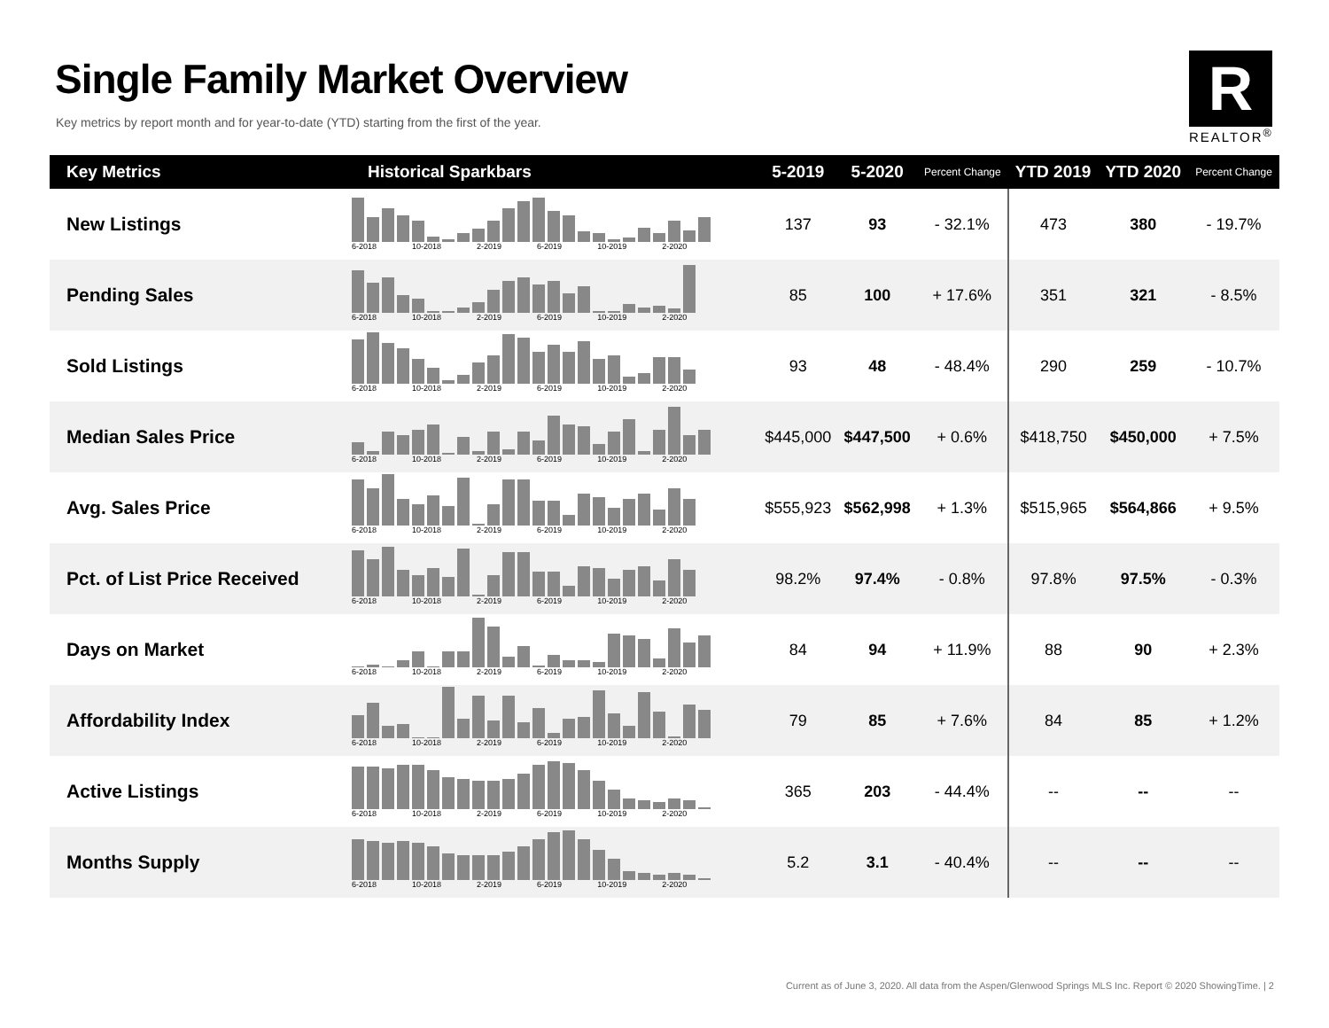Single Family Market Overview
Key metrics by report month and for year-to-date (YTD) starting from the first of the year.
R
REALTOR<sup>®</sup>
| Key Metrics | Historical Sparkbars | 5-2019 | 5-2020 | Percent Change | YTD 2019 | YTD 2020 | Percent Change |
| --- | --- | --- | --- | --- | --- | --- | --- |
| New Listings | 6-2018 10-2018 2-2019 6-2019 10-2019 2-2020 | 137 | 93 | - 32.1% | 473 | 380 | - 19.7% |
| Pending Sales | 6-2018 10-2018 2-2019 6-2019 10-2019 2-2020 | 85 | 100 | + 17.6% | 351 | 321 | - 8.5% |
| Sold Listings | 6-2018 10-2018 2-2019 6-2019 10-2019 2-2020 | 93 | 48 | - 48.4% | 290 | 259 | - 10.7% |
| Median Sales Price | 6-2018 10-2018 2-2019 6-2019 10-2019 2-2020 | $445,000 | $447,500 | + 0.6% | $418,750 | $450,000 | + 7.5% |
| Avg. Sales Price | 6-2018 10-2018 2-2019 6-2019 10-2019 2-2020 | $555,923 | $562,998 | + 1.3% | $515,965 | $564,866 | + 9.5% |
| Pct. of List Price Received | 6-2018 10-2018 2-2019 6-2019 10-2019 2-2020 | 98.2% | 97.4% | - 0.8% | 97.8% | 97.5% | - 0.3% |
| Days on Market | 6-2018 10-2018 2-2019 6-2019 10-2019 2-2020 | 84 | 94 | + 11.9% | 88 | 90 | + 2.3% |
| Affordability Index | 6-2018 10-2018 2-2019 6-2019 10-2019 2-2020 | 79 | 85 | + 7.6% | 84 | 85 | + 1.2% |
| Active Listings | 6-2018 10-2018 2-2019 6-2019 10-2019 2-2020 | 365 | 203 | - 44.4% | -- | -- | -- |
| Months Supply | 6-2018 10-2018 2-2019 6-2019 10-2019 2-2020 | 5.2 | 3.1 | - 40.4% | -- | -- | -- |
Current as of June 3, 2020. All data from the Aspen/Glenwood Springs MLS Inc. Report © 2020 ShowingTime. | 2